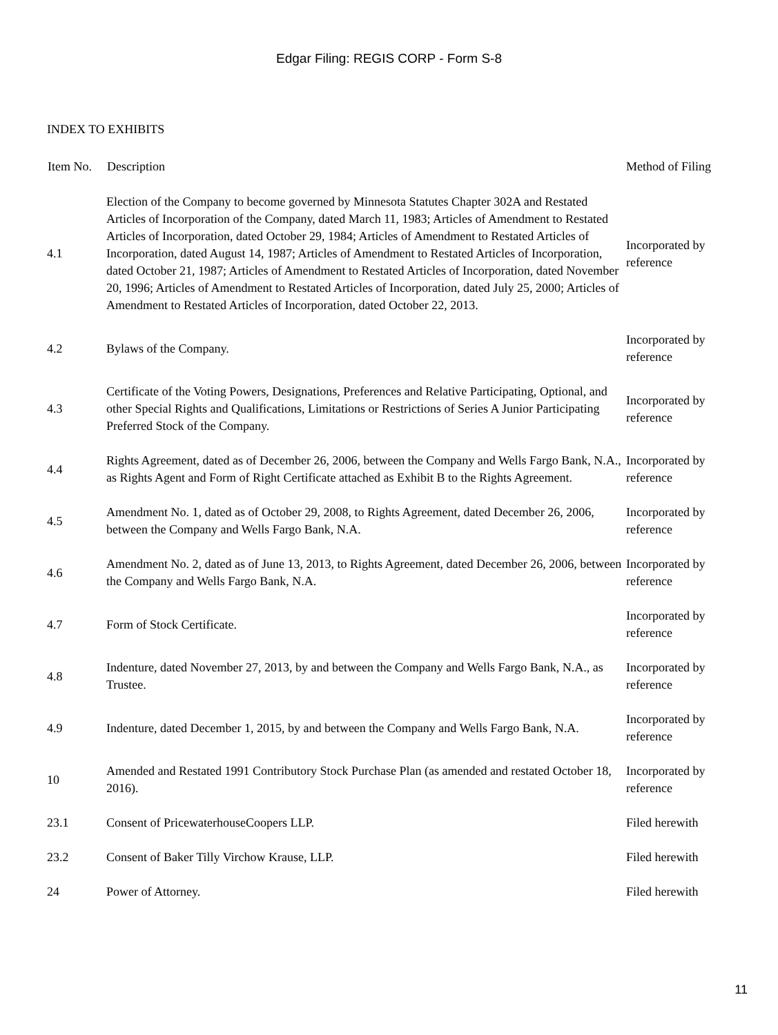Edgar Filing: REGIS CORP - Form S-8
INDEX TO EXHIBITS
| Item No. | Description | Method of Filing |
| --- | --- | --- |
| 4.1 | Election of the Company to become governed by Minnesota Statutes Chapter 302A and Restated Articles of Incorporation of the Company, dated March 11, 1983; Articles of Amendment to Restated Articles of Incorporation, dated October 29, 1984; Articles of Amendment to Restated Articles of Incorporation, dated August 14, 1987; Articles of Amendment to Restated Articles of Incorporation, dated October 21, 1987; Articles of Amendment to Restated Articles of Incorporation, dated November 20, 1996; Articles of Amendment to Restated Articles of Incorporation, dated July 25, 2000; Articles of Amendment to Restated Articles of Incorporation, dated October 22, 2013. | Incorporated by reference |
| 4.2 | Bylaws of the Company. | Incorporated by reference |
| 4.3 | Certificate of the Voting Powers, Designations, Preferences and Relative Participating, Optional, and other Special Rights and Qualifications, Limitations or Restrictions of Series A Junior Participating Preferred Stock of the Company. | Incorporated by reference |
| 4.4 | Rights Agreement, dated as of December 26, 2006, between the Company and Wells Fargo Bank, N.A., as Rights Agent and Form of Right Certificate attached as Exhibit B to the Rights Agreement. | Incorporated by reference |
| 4.5 | Amendment No. 1, dated as of October 29, 2008, to Rights Agreement, dated December 26, 2006, between the Company and Wells Fargo Bank, N.A. | Incorporated by reference |
| 4.6 | Amendment No. 2, dated as of June 13, 2013, to Rights Agreement, dated December 26, 2006, between the Company and Wells Fargo Bank, N.A. | Incorporated by reference |
| 4.7 | Form of Stock Certificate. | Incorporated by reference |
| 4.8 | Indenture, dated November 27, 2013, by and between the Company and Wells Fargo Bank, N.A., as Trustee. | Incorporated by reference |
| 4.9 | Indenture, dated December 1, 2015, by and between the Company and Wells Fargo Bank, N.A. | Incorporated by reference |
| 10 | Amended and Restated 1991 Contributory Stock Purchase Plan (as amended and restated October 18, 2016). | Incorporated by reference |
| 23.1 | Consent of PricewaterhouseCoopers LLP. | Filed herewith |
| 23.2 | Consent of Baker Tilly Virchow Krause, LLP. | Filed herewith |
| 24 | Power of Attorney. | Filed herewith |
11